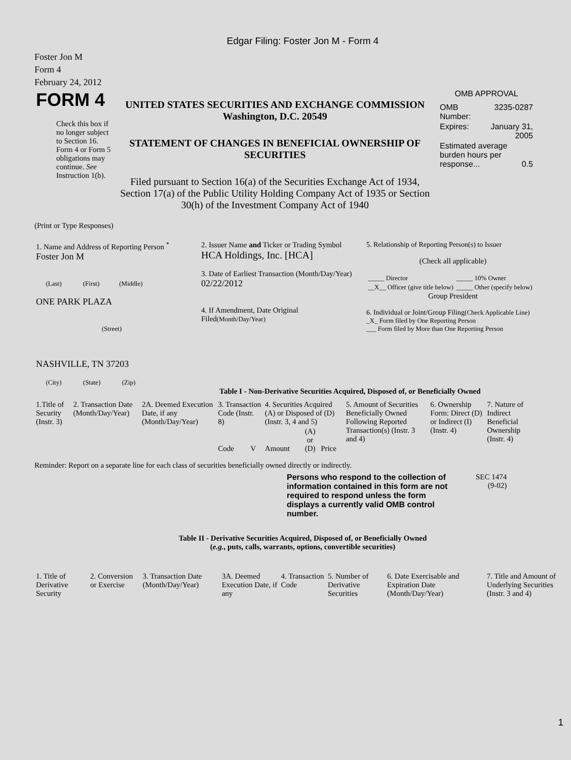Edgar Filing: Foster Jon M - Form 4
Foster Jon M
Form 4
February 24, 2012
| FORM 4 Check this box if no longer subject to Section 16. Form 4 or Form 5 obligations may continue. See Instruction 1(b). | UNITED STATES SECURITIES AND EXCHANGE COMMISSION Washington, D.C. 20549 STATEMENT OF CHANGES IN BENEFICIAL OWNERSHIP OF SECURITIES Filed pursuant to Section 16(a) of the Securities Exchange Act of 1934, Section 17(a) of the Public Utility Holding Company Act of 1935 or Section 30(h) of the Investment Company Act of 1940 | OMB APPROVAL / OMB Number: / 3235-0287 / / Expires: / January 31, 2005 / / Estimated average burden hours per response... 0.5 / / |
(Print or Type Responses)
| 1. Name and Address of Reporting Person <sup>*</sup> Foster Jon M (Last) (First) (Middle) ONE PARK PLAZA (Street) NASHVILLE, TN 37203 (City) (State) (Zip) | 2. Issuer Name and Ticker or Trading Symbol HCA Holdings, Inc. [HCA] 3. Date of Earliest Transaction (Month/Day/Year) 02/22/2012 4. If Amendment, Date Original Filed (Month/Day/Year) | 5. Relationship of Reporting Person(s) to Issuer (Check all applicable) / _____ Director / _____ 10% Owner / / __X__ Officer (give title below) / _____ Other (specify below) / Group President 6. Individual or Joint/Group Filing (Check Applicable Line) _X_ Form filed by One Reporting Person ___ Form filed by More than One Reporting Person |
Table I - Non-Derivative Securities Acquired, Disposed of, or Beneficially Owned
| 1.Title of Security (Instr. 3) | 2. Transaction Date (Month/Day/Year) | 2A. Deemed Execution Date, if any (Month/Day/Year) | 3. Transaction Code (Instr. 8) | | 4. Securities Acquired (A) or Disposed of (D) (Instr. 3, 4 and 5) | | | 5. Amount of Securities Beneficially Owned Following Reported Transaction(s) (Instr. 3 and 4) | 6. Ownership Form: Direct (D) or Indirect (I) (Instr. 4) | 7. Nature of Indirect Beneficial Ownership (Instr. 4) |
| --- | --- | --- | --- | --- | --- | --- | --- | --- | --- | --- |
| | | | Code | V | Amount | (A) or (D) | Price | | | |
Reminder: Report on a separate line for each class of securities beneficially owned directly or indirectly.
| Persons who respond to the collection of information contained in this form are not required to respond unless the form displays a currently valid OMB control number. | SEC 1474 (9-02) |
Table II - Derivative Securities Acquired, Disposed of, or Beneficially Owned
(e.g., puts, calls, warrants, options, convertible securities)
| 1. Title of Derivative Security | 2. Conversion or Exercise | 3. Transaction Date (Month/Day/Year) | 3A. Deemed Execution Date, if any | 4. Transaction Code | 5. Number of Derivative Securities | 6. Date Exercisable and Expiration Date (Month/Day/Year) | 7. Title and Amount of Underlying Securities (Instr. 3 and 4) |
| --- | --- | --- | --- | --- | --- | --- | --- |
1